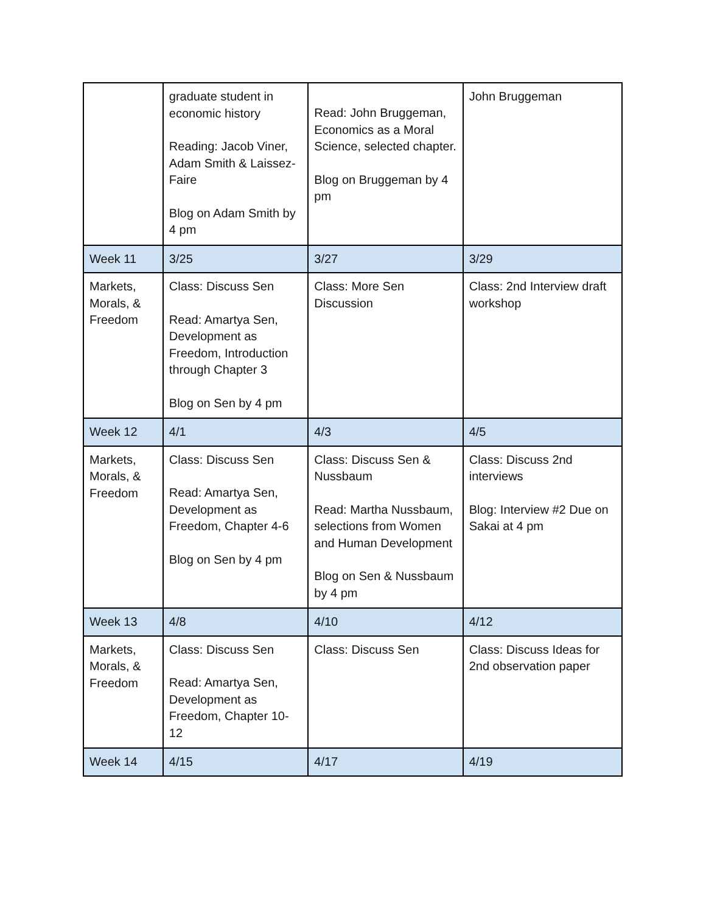| | graduate student in economic history Reading: Jacob Viner, Adam Smith & Laissez-Faire Blog on Adam Smith by 4 pm | Read: John Bruggeman, Economics as a Moral Science, selected chapter. Blog on Bruggeman by 4 pm | John Bruggeman |
| Week 11 | 3/25 | 3/27 | 3/29 |
| Markets, Morals, & Freedom | Class: Discuss Sen Read: Amartya Sen, Development as Freedom, Introduction through Chapter 3 Blog on Sen by 4 pm | Class: More Sen Discussion | Class: 2nd Interview draft workshop |
| Week 12 | 4/1 | 4/3 | 4/5 |
| Markets, Morals, & Freedom | Class: Discuss Sen Read: Amartya Sen, Development as Freedom, Chapter 4-6 Blog on Sen by 4 pm | Class: Discuss Sen & Nussbaum Read: Martha Nussbaum, selections from Women and Human Development Blog on Sen & Nussbaum by 4 pm | Class: Discuss 2nd interviews Blog: Interview #2 Due on Sakai at 4 pm |
| Week 13 | 4/8 | 4/10 | 4/12 |
| Markets, Morals, & Freedom | Class: Discuss Sen Read: Amartya Sen, Development as Freedom, Chapter 10-12 | Class: Discuss Sen | Class: Discuss Ideas for 2nd observation paper |
| Week 14 | 4/15 | 4/17 | 4/19 |